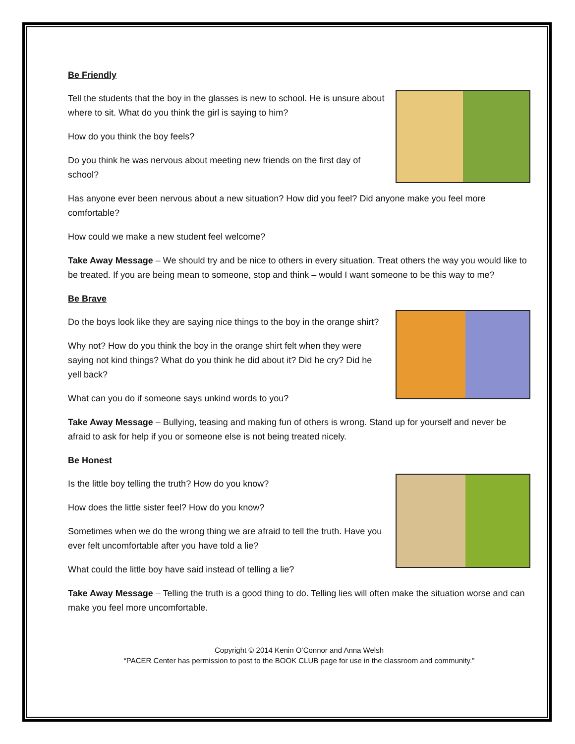Be Friendly
Tell the students that the boy in the glasses is new to school. He is unsure about where to sit. What do you think the girl is saying to him?
How do you think the boy feels?
Do you think he was nervous about meeting new friends on the first day of school?
Has anyone ever been nervous about a new situation? How did you feel? Did anyone make you feel more comfortable?
How could we make a new student feel welcome?
Take Away Message – We should try and be nice to others in every situation. Treat others the way you would like to be treated. If you are being mean to someone, stop and think – would I want someone to be this way to me?
Be Brave
Do the boys look like they are saying nice things to the boy in the orange shirt?
Why not? How do you think the boy in the orange shirt felt when they were saying not kind things? What do you think he did about it? Did he cry? Did he yell back?
What can you do if someone says unkind words to you?
Take Away Message – Bullying, teasing and making fun of others is wrong. Stand up for yourself and never be afraid to ask for help if you or someone else is not being treated nicely.
Be Honest
Is the little boy telling the truth? How do you know?
How does the little sister feel? How do you know?
Sometimes when we do the wrong thing we are afraid to tell the truth. Have you ever felt uncomfortable after you have told a lie?
What could the little boy have said instead of telling a lie?
Take Away Message – Telling the truth is a good thing to do. Telling lies will often make the situation worse and can make you feel more uncomfortable.
Copyright © 2014 Kenin O’Connor and Anna Welsh
“PACER Center has permission to post to the BOOK CLUB page for use in the classroom and community.”